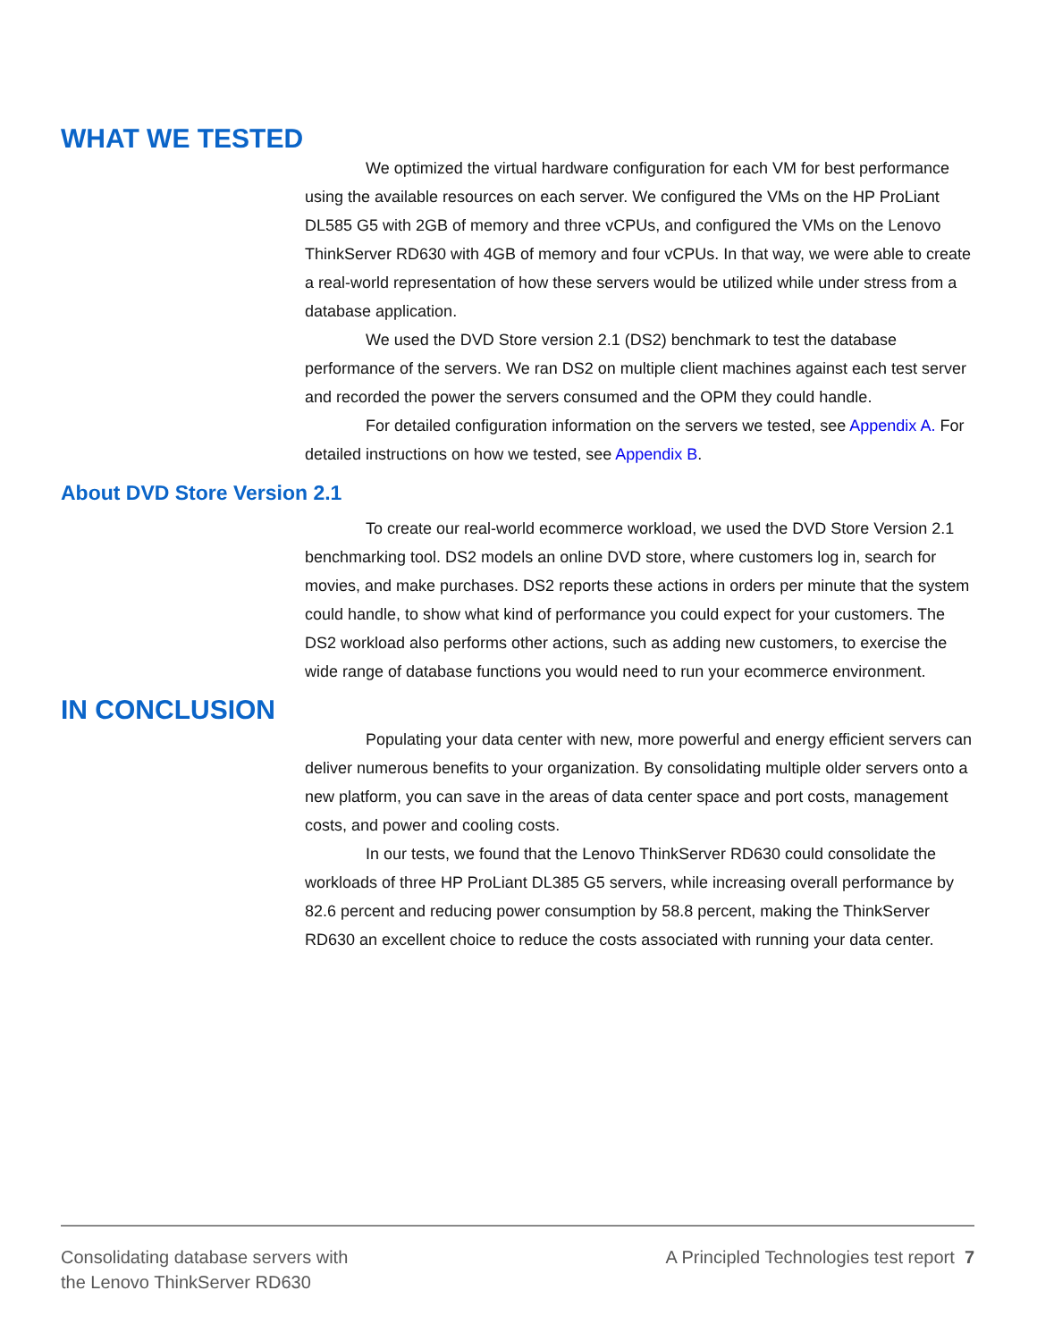WHAT WE TESTED
We optimized the virtual hardware configuration for each VM for best performance using the available resources on each server. We configured the VMs on the HP ProLiant DL585 G5 with 2GB of memory and three vCPUs, and configured the VMs on the Lenovo ThinkServer RD630 with 4GB of memory and four vCPUs. In that way, we were able to create a real-world representation of how these servers would be utilized while under stress from a database application.
We used the DVD Store version 2.1 (DS2) benchmark to test the database performance of the servers. We ran DS2 on multiple client machines against each test server and recorded the power the servers consumed and the OPM they could handle.
For detailed configuration information on the servers we tested, see Appendix A. For detailed instructions on how we tested, see Appendix B.
About DVD Store Version 2.1
To create our real-world ecommerce workload, we used the DVD Store Version 2.1 benchmarking tool. DS2 models an online DVD store, where customers log in, search for movies, and make purchases. DS2 reports these actions in orders per minute that the system could handle, to show what kind of performance you could expect for your customers. The DS2 workload also performs other actions, such as adding new customers, to exercise the wide range of database functions you would need to run your ecommerce environment.
IN CONCLUSION
Populating your data center with new, more powerful and energy efficient servers can deliver numerous benefits to your organization. By consolidating multiple older servers onto a new platform, you can save in the areas of data center space and port costs, management costs, and power and cooling costs.
In our tests, we found that the Lenovo ThinkServer RD630 could consolidate the workloads of three HP ProLiant DL385 G5 servers, while increasing overall performance by 82.6 percent and reducing power consumption by 58.8 percent, making the ThinkServer RD630 an excellent choice to reduce the costs associated with running your data center.
Consolidating database servers with
the Lenovo ThinkServer RD630
A Principled Technologies test report 7